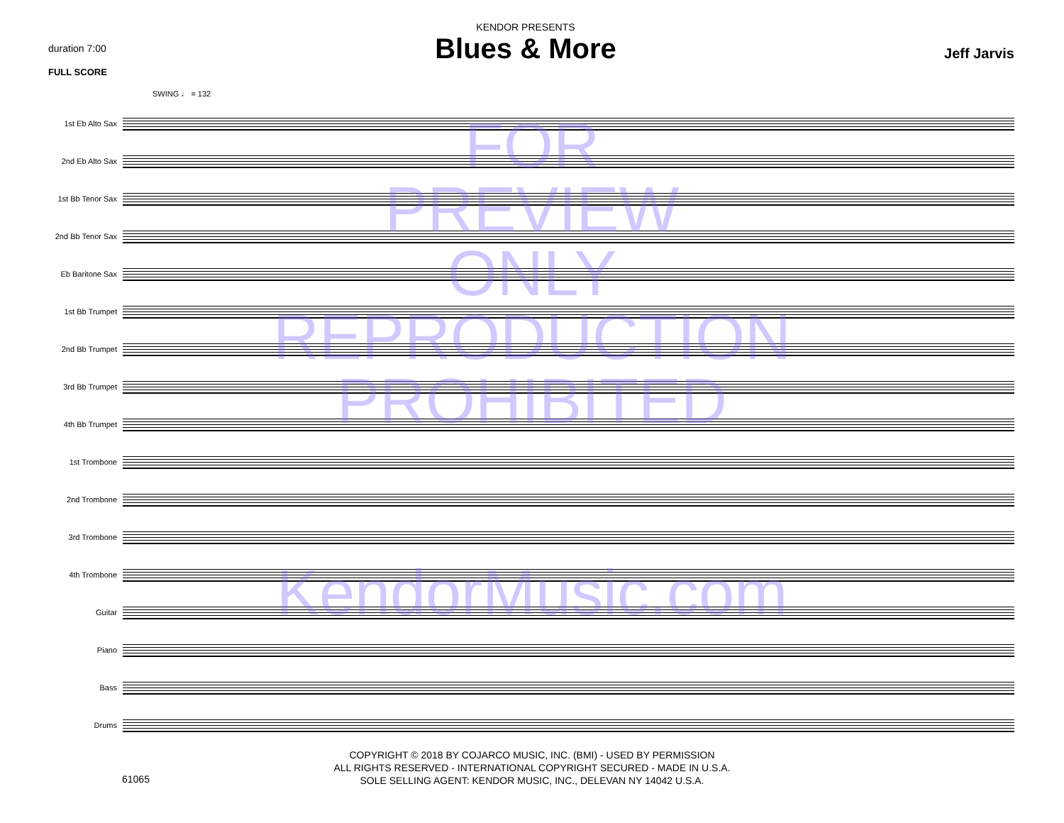duration 7:00
FULL SCORE
KENDOR PRESENTS
Blues & More
Jeff Jarvis
SWING ♩ = 132
1st Eb Alto Sax
2nd Eb Alto Sax
1st Bb Tenor Sax
2nd Bb Tenor Sax
Eb Baritone Sax
1st Bb Trumpet
2nd Bb Trumpet
3rd Bb Trumpet
4th Bb Trumpet
1st Trombone
2nd Trombone
3rd Trombone
4th Trombone
Guitar
Piano
Bass
Drums
FOR
PREVIEW
ONLY
REPRODUCTION
PROHIBITED
KendorMusic.com
61065
COPYRIGHT © 2018 BY COJARCO MUSIC, INC. (BMI) - USED BY PERMISSION
ALL RIGHTS RESERVED - INTERNATIONAL COPYRIGHT SECURED - MADE IN U.S.A.
SOLE SELLING AGENT: KENDOR MUSIC, INC., DELEVAN NY 14042 U.S.A.